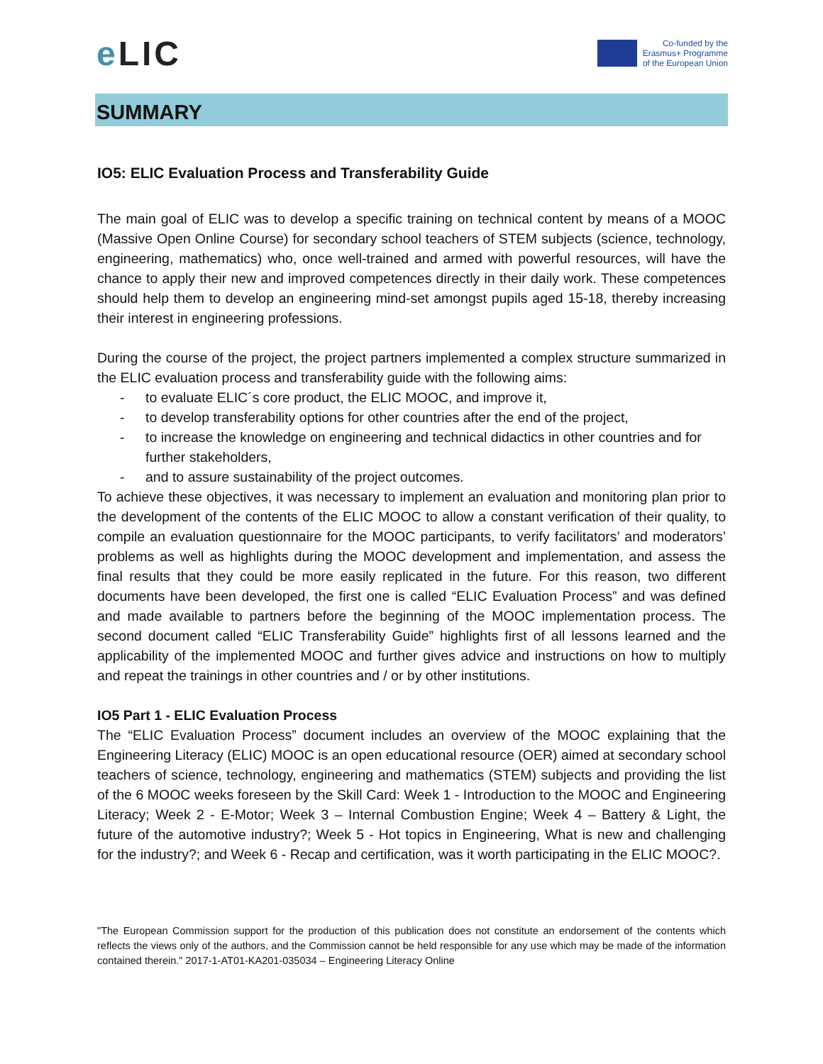e LIC
Co-funded by the
Erasmus+ Programme
of the European Union
SUMMARY
IO5: ELIC Evaluation Process and Transferability Guide
The main goal of ELIC was to develop a specific training on technical content by means of a MOOC (Massive Open Online Course) for secondary school teachers of STEM subjects (science, technology, engineering, mathematics) who, once well-trained and armed with powerful resources, will have the chance to apply their new and improved competences directly in their daily work. These competences should help them to develop an engineering mind-set amongst pupils aged 15-18, thereby increasing their interest in engineering professions.
During the course of the project, the project partners implemented a complex structure summarized in the ELIC evaluation process and transferability guide with the following aims:
- to evaluate ELIC´s core product, the ELIC MOOC, and improve it,
- to develop transferability options for other countries after the end of the project,
- to increase the knowledge on engineering and technical didactics in other countries and for further stakeholders,
- and to assure sustainability of the project outcomes.
To achieve these objectives, it was necessary to implement an evaluation and monitoring plan prior to the development of the contents of the ELIC MOOC to allow a constant verification of their quality, to compile an evaluation questionnaire for the MOOC participants, to verify facilitators’ and moderators’ problems as well as highlights during the MOOC development and implementation, and assess the final results that they could be more easily replicated in the future. For this reason, two different documents have been developed, the first one is called “ELIC Evaluation Process” and was defined and made available to partners before the beginning of the MOOC implementation process. The second document called “ELIC Transferability Guide” highlights first of all lessons learned and the applicability of the implemented MOOC and further gives advice and instructions on how to multiply and repeat the trainings in other countries and / or by other institutions.
IO5 Part 1 - ELIC Evaluation Process
The “ELIC Evaluation Process” document includes an overview of the MOOC explaining that the Engineering Literacy (ELIC) MOOC is an open educational resource (OER) aimed at secondary school teachers of science, technology, engineering and mathematics (STEM) subjects and providing the list of the 6 MOOC weeks foreseen by the Skill Card: Week 1 - Introduction to the MOOC and Engineering Literacy; Week 2 - E-Motor; Week 3 – Internal Combustion Engine; Week 4 – Battery & Light, the future of the automotive industry?; Week 5 - Hot topics in Engineering, What is new and challenging for the industry?; and Week 6 - Recap and certification, was it worth participating in the ELIC MOOC?.
"The European Commission support for the production of this publication does not constitute an endorsement of the contents which reflects the views only of the authors, and the Commission cannot be held responsible for any use which may be made of the information contained therein." 2017-1-AT01-KA201-035034 – Engineering Literacy Online